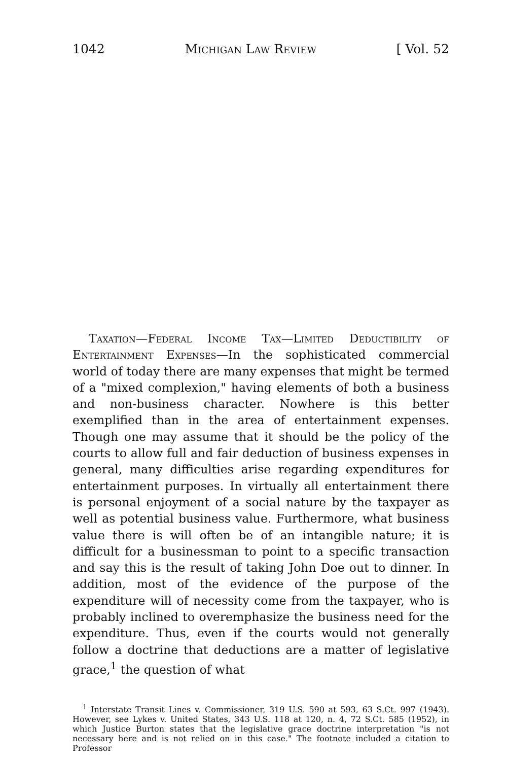1042 Michigan Law Review [ Vol. 52
Taxation—Federal Income Tax—Limited Deductibility of Entertainment Expenses—In the sophisticated commercial world of today there are many expenses that might be termed of a "mixed complexion," having elements of both a business and non-business character. Nowhere is this better exemplified than in the area of entertainment expenses. Though one may assume that it should be the policy of the courts to allow full and fair deduction of business expenses in general, many difficulties arise regarding expenditures for entertainment purposes. In virtually all entertainment there is personal enjoyment of a social nature by the taxpayer as well as potential business value. Furthermore, what business value there is will often be of an intangible nature; it is difficult for a businessman to point to a specific transaction and say this is the result of taking John Doe out to dinner. In addition, most of the evidence of the purpose of the expenditure will of necessity come from the taxpayer, who is probably inclined to overemphasize the business need for the expenditure. Thus, even if the courts would not generally follow a doctrine that deductions are a matter of legislative grace,<sup>1</sup> the question of what
<sup>1</sup> Interstate Transit Lines v. Commissioner, 319 U.S. 590 at 593, 63 S.Ct. 997 (1943). However, see Lykes v. United States, 343 U.S. 118 at 120, n. 4, 72 S.Ct. 585 (1952), in which Justice Burton states that the legislative grace doctrine interpretation "is not necessary here and is not relied on in this case." The footnote included a citation to Professor